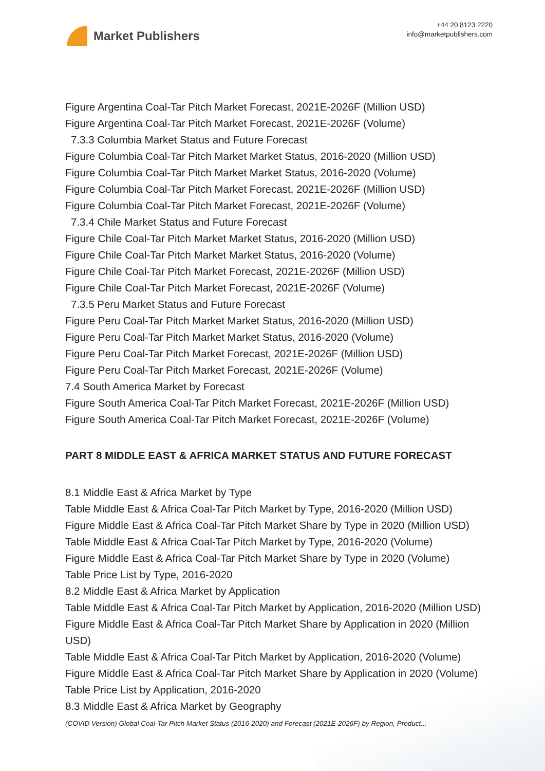Market Publishers
+44 20 8123 2220
info@marketpublishers.com
Figure Argentina Coal-Tar Pitch Market Forecast, 2021E-2026F (Million USD)
Figure Argentina Coal-Tar Pitch Market Forecast, 2021E-2026F (Volume)
7.3.3 Columbia Market Status and Future Forecast
Figure Columbia Coal-Tar Pitch Market Market Status, 2016-2020 (Million USD)
Figure Columbia Coal-Tar Pitch Market Market Status, 2016-2020 (Volume)
Figure Columbia Coal-Tar Pitch Market Forecast, 2021E-2026F (Million USD)
Figure Columbia Coal-Tar Pitch Market Forecast, 2021E-2026F (Volume)
7.3.4 Chile Market Status and Future Forecast
Figure Chile Coal-Tar Pitch Market Market Status, 2016-2020 (Million USD)
Figure Chile Coal-Tar Pitch Market Market Status, 2016-2020 (Volume)
Figure Chile Coal-Tar Pitch Market Forecast, 2021E-2026F (Million USD)
Figure Chile Coal-Tar Pitch Market Forecast, 2021E-2026F (Volume)
7.3.5 Peru Market Status and Future Forecast
Figure Peru Coal-Tar Pitch Market Market Status, 2016-2020 (Million USD)
Figure Peru Coal-Tar Pitch Market Market Status, 2016-2020 (Volume)
Figure Peru Coal-Tar Pitch Market Forecast, 2021E-2026F (Million USD)
Figure Peru Coal-Tar Pitch Market Forecast, 2021E-2026F (Volume)
7.4 South America Market by Forecast
Figure South America Coal-Tar Pitch Market Forecast, 2021E-2026F (Million USD)
Figure South America Coal-Tar Pitch Market Forecast, 2021E-2026F (Volume)
PART 8 MIDDLE EAST & AFRICA MARKET STATUS AND FUTURE FORECAST
8.1 Middle East & Africa Market by Type
Table Middle East & Africa Coal-Tar Pitch Market by Type, 2016-2020 (Million USD)
Figure Middle East & Africa Coal-Tar Pitch Market Share by Type in 2020 (Million USD)
Table Middle East & Africa Coal-Tar Pitch Market by Type, 2016-2020 (Volume)
Figure Middle East & Africa Coal-Tar Pitch Market Share by Type in 2020 (Volume)
Table Price List by Type, 2016-2020
8.2 Middle East & Africa Market by Application
Table Middle East & Africa Coal-Tar Pitch Market by Application, 2016-2020 (Million USD)
Figure Middle East & Africa Coal-Tar Pitch Market Share by Application in 2020 (Million USD)
Table Middle East & Africa Coal-Tar Pitch Market by Application, 2016-2020 (Volume)
Figure Middle East & Africa Coal-Tar Pitch Market Share by Application in 2020 (Volume)
Table Price List by Application, 2016-2020
8.3 Middle East & Africa Market by Geography
(COVID Version) Global Coal-Tar Pitch Market Status (2016-2020) and Forecast (2021E-2026F) by Region, Product...